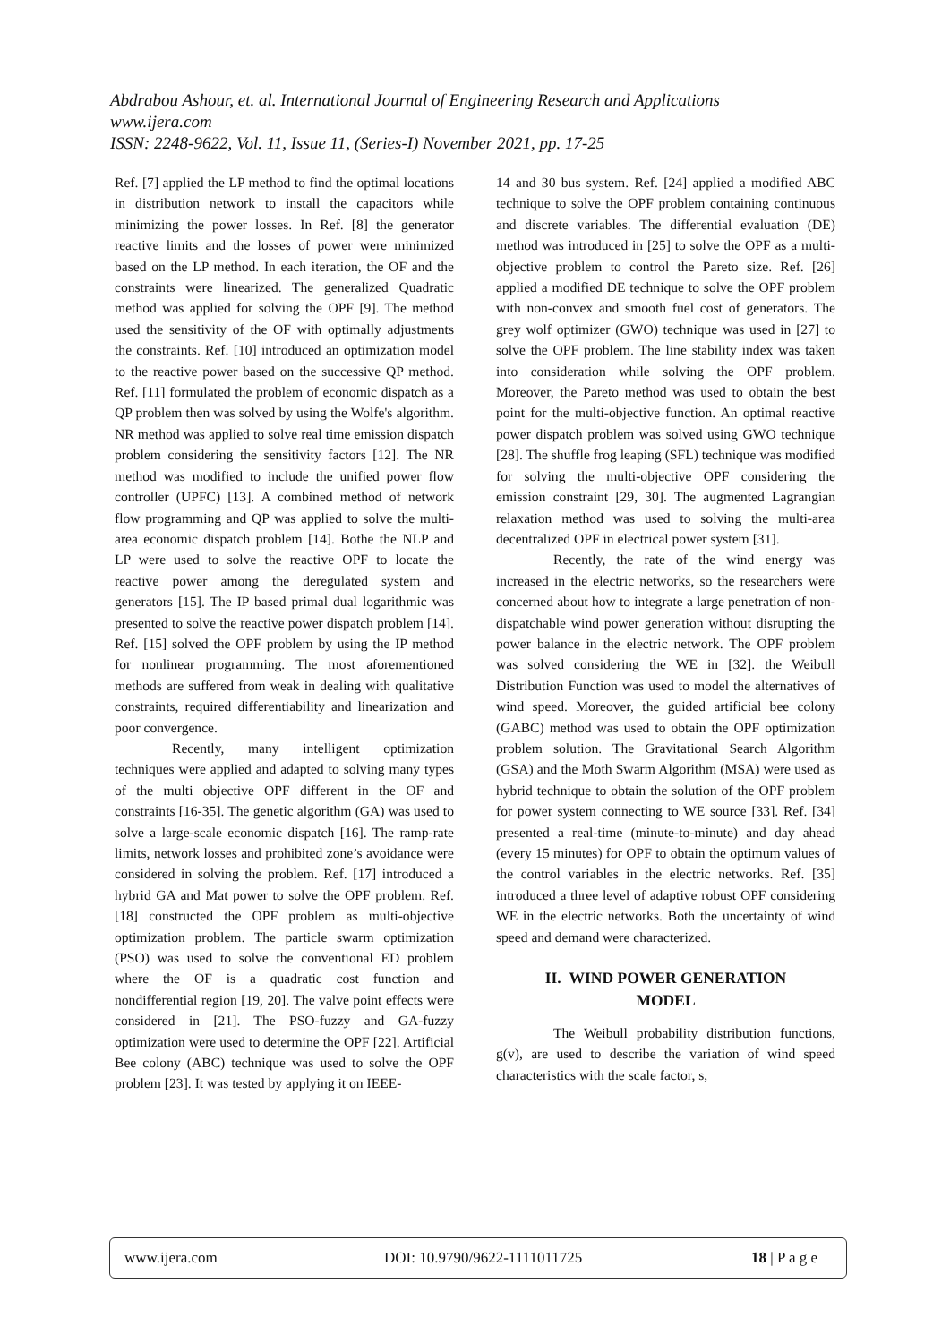Abdrabou Ashour, et. al. International Journal of Engineering Research and Applications
www.ijera.com
ISSN: 2248-9622, Vol. 11, Issue 11, (Series-I) November 2021, pp. 17-25
Ref. [7] applied the LP method to find the optimal locations in distribution network to install the capacitors while minimizing the power losses. In Ref. [8] the generator reactive limits and the losses of power were minimized based on the LP method. In each iteration, the OF and the constraints were linearized. The generalized Quadratic method was applied for solving the OPF [9]. The method used the sensitivity of the OF with optimally adjustments the constraints. Ref. [10] introduced an optimization model to the reactive power based on the successive QP method. Ref. [11] formulated the problem of economic dispatch as a QP problem then was solved by using the Wolfe's algorithm. NR method was applied to solve real time emission dispatch problem considering the sensitivity factors [12]. The NR method was modified to include the unified power flow controller (UPFC) [13]. A combined method of network flow programming and QP was applied to solve the multi-area economic dispatch problem [14]. Bothe the NLP and LP were used to solve the reactive OPF to locate the reactive power among the deregulated system and generators [15]. The IP based primal dual logarithmic was presented to solve the reactive power dispatch problem [14]. Ref. [15] solved the OPF problem by using the IP method for nonlinear programming. The most aforementioned methods are suffered from weak in dealing with qualitative constraints, required differentiability and linearization and poor convergence.
Recently, many intelligent optimization techniques were applied and adapted to solving many types of the multi objective OPF different in the OF and constraints [16-35]. The genetic algorithm (GA) was used to solve a large-scale economic dispatch [16]. The ramp-rate limits, network losses and prohibited zone’s avoidance were considered in solving the problem. Ref. [17] introduced a hybrid GA and Mat power to solve the OPF problem. Ref. [18] constructed the OPF problem as multi-objective optimization problem. The particle swarm optimization (PSO) was used to solve the conventional ED problem where the OF is a quadratic cost function and nondifferential region [19, 20]. The valve point effects were considered in [21]. The PSO-fuzzy and GA-fuzzy optimization were used to determine the OPF [22]. Artificial Bee colony (ABC) technique was used to solve the OPF problem [23]. It was tested by applying it on IEEE-
14 and 30 bus system. Ref. [24] applied a modified ABC technique to solve the OPF problem containing continuous and discrete variables. The differential evaluation (DE) method was introduced in [25] to solve the OPF as a multi-objective problem to control the Pareto size. Ref. [26] applied a modified DE technique to solve the OPF problem with non-convex and smooth fuel cost of generators. The grey wolf optimizer (GWO) technique was used in [27] to solve the OPF problem. The line stability index was taken into consideration while solving the OPF problem. Moreover, the Pareto method was used to obtain the best point for the multi-objective function. An optimal reactive power dispatch problem was solved using GWO technique [28]. The shuffle frog leaping (SFL) technique was modified for solving the multi-objective OPF considering the emission constraint [29, 30]. The augmented Lagrangian relaxation method was used to solving the multi-area decentralized OPF in electrical power system [31].
Recently, the rate of the wind energy was increased in the electric networks, so the researchers were concerned about how to integrate a large penetration of non-dispatchable wind power generation without disrupting the power balance in the electric network. The OPF problem was solved considering the WE in [32]. the Weibull Distribution Function was used to model the alternatives of wind speed. Moreover, the guided artificial bee colony (GABC) method was used to obtain the OPF optimization problem solution. The Gravitational Search Algorithm (GSA) and the Moth Swarm Algorithm (MSA) were used as hybrid technique to obtain the solution of the OPF problem for power system connecting to WE source [33]. Ref. [34] presented a real-time (minute-to-minute) and day ahead (every 15 minutes) for OPF to obtain the optimum values of the control variables in the electric networks. Ref. [35] introduced a three level of adaptive robust OPF considering WE in the electric networks. Both the uncertainty of wind speed and demand were characterized.
II. WIND POWER GENERATION
MODEL
The Weibull probability distribution functions, g(v), are used to describe the variation of wind speed characteristics with the scale factor, s,
www.ijera.com DOI: 10.9790/9622-1111011725 18 | P a g e